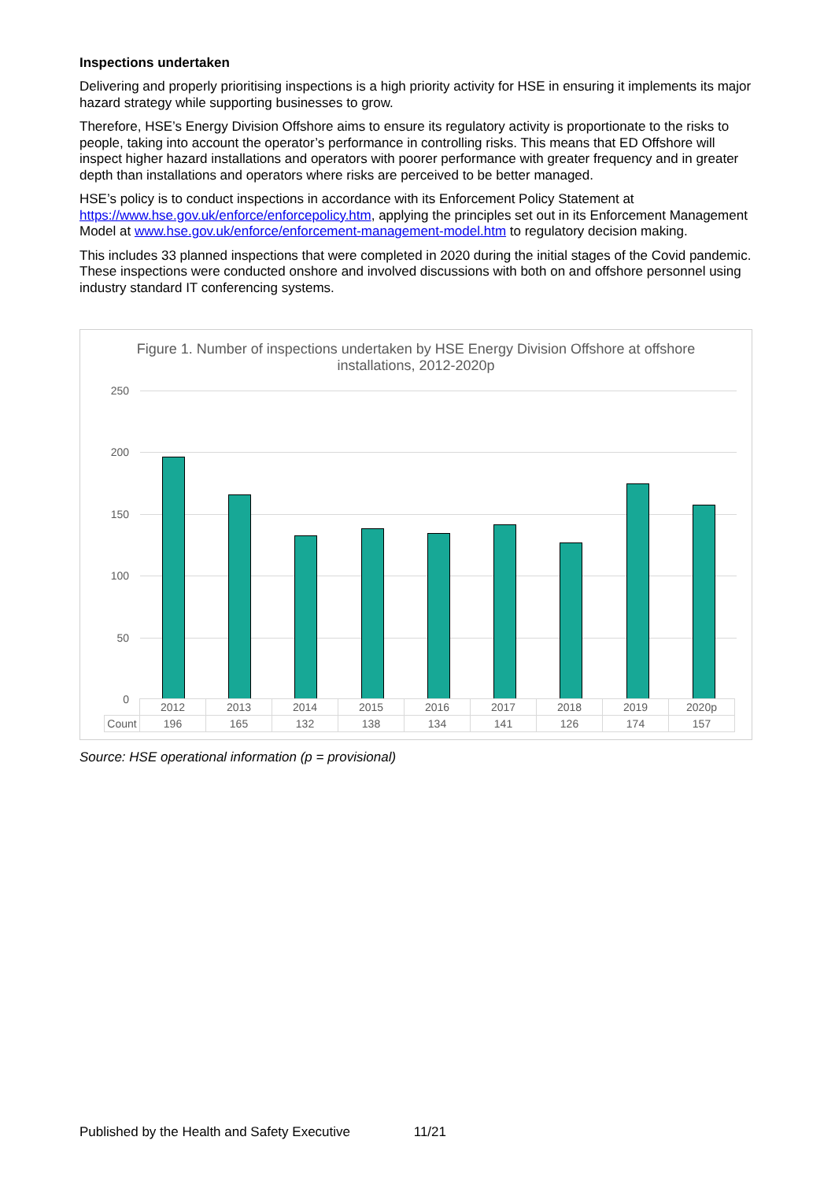Inspections undertaken
Delivering and properly prioritising inspections is a high priority activity for HSE in ensuring it implements its major hazard strategy while supporting businesses to grow.
Therefore, HSE’s Energy Division Offshore aims to ensure its regulatory activity is proportionate to the risks to people, taking into account the operator’s performance in controlling risks. This means that ED Offshore will inspect higher hazard installations and operators with poorer performance with greater frequency and in greater depth than installations and operators where risks are perceived to be better managed.
HSE’s policy is to conduct inspections in accordance with its Enforcement Policy Statement at https://www.hse.gov.uk/enforce/enforcepolicy.htm, applying the principles set out in its Enforcement Management Model at www.hse.gov.uk/enforce/enforcement-management-model.htm to regulatory decision making.
This includes 33 planned inspections that were completed in 2020 during the initial stages of the Covid pandemic. These inspections were conducted onshore and involved discussions with both on and offshore personnel using industry standard IT conferencing systems.
Figure 1. Number of inspections undertaken by HSE Energy Division Offshore at offshore installations, 2012-2020p
250
200
150
100
50
0
| | 2012 | 2013 | 2014 | 2015 | 2016 | 2017 | 2018 | 2019 | 2020p |
| Count | 196 | 165 | 132 | 138 | 134 | 141 | 126 | 174 | 157 |
Source: HSE operational information (p = provisional)
Published by the Health and Safety Executive 11/21